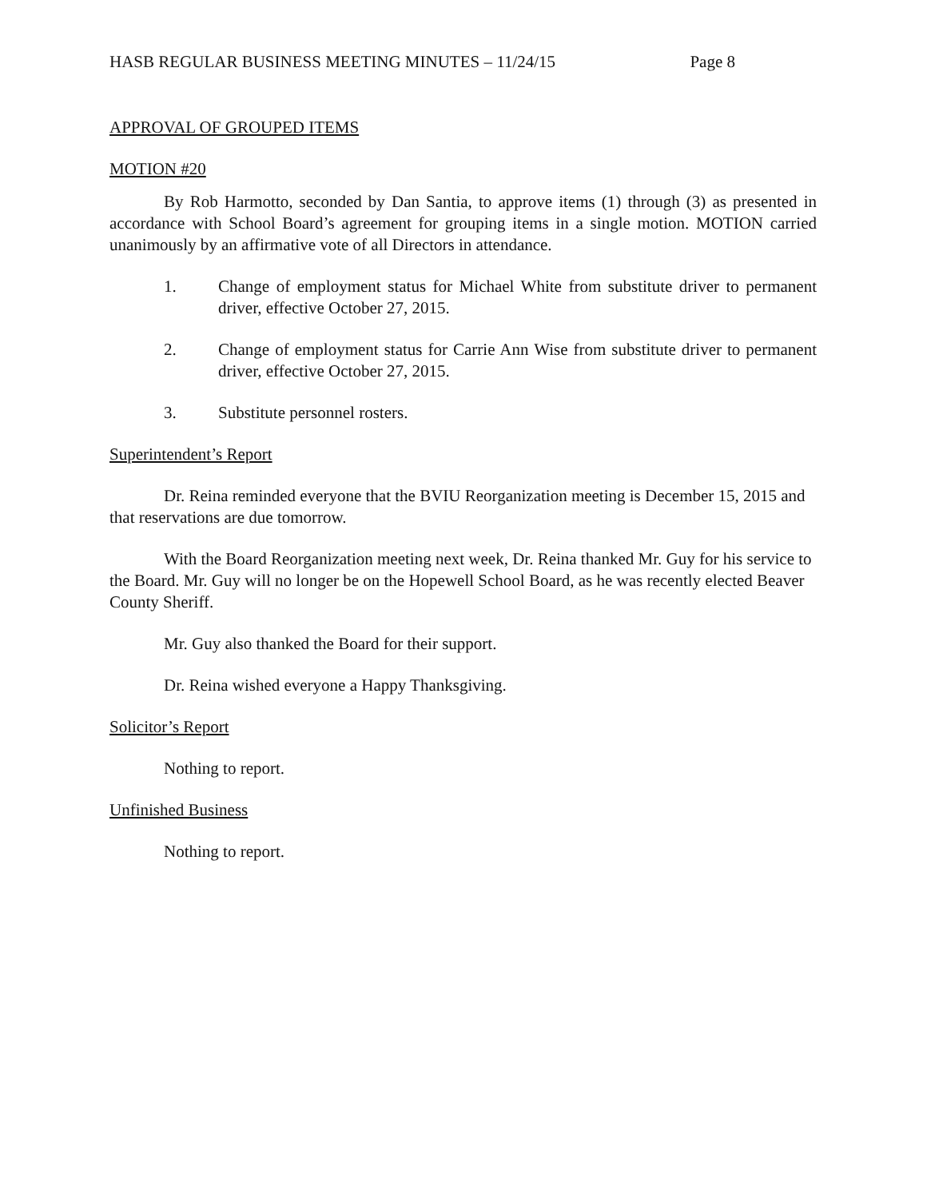HASB REGULAR BUSINESS MEETING MINUTES – 11/24/15 Page 8
APPROVAL OF GROUPED ITEMS
MOTION #20
By Rob Harmotto, seconded by Dan Santia, to approve items (1) through (3) as presented in accordance with School Board’s agreement for grouping items in a single motion. MOTION carried unanimously by an affirmative vote of all Directors in attendance.
1. Change of employment status for Michael White from substitute driver to permanent driver, effective October 27, 2015.
2. Change of employment status for Carrie Ann Wise from substitute driver to permanent driver, effective October 27, 2015.
3. Substitute personnel rosters.
Superintendent’s Report
Dr. Reina reminded everyone that the BVIU Reorganization meeting is December 15, 2015 and that reservations are due tomorrow.
With the Board Reorganization meeting next week, Dr. Reina thanked Mr. Guy for his service to the Board. Mr. Guy will no longer be on the Hopewell School Board, as he was recently elected Beaver County Sheriff.
Mr. Guy also thanked the Board for their support.
Dr. Reina wished everyone a Happy Thanksgiving.
Solicitor’s Report
Nothing to report.
Unfinished Business
Nothing to report.